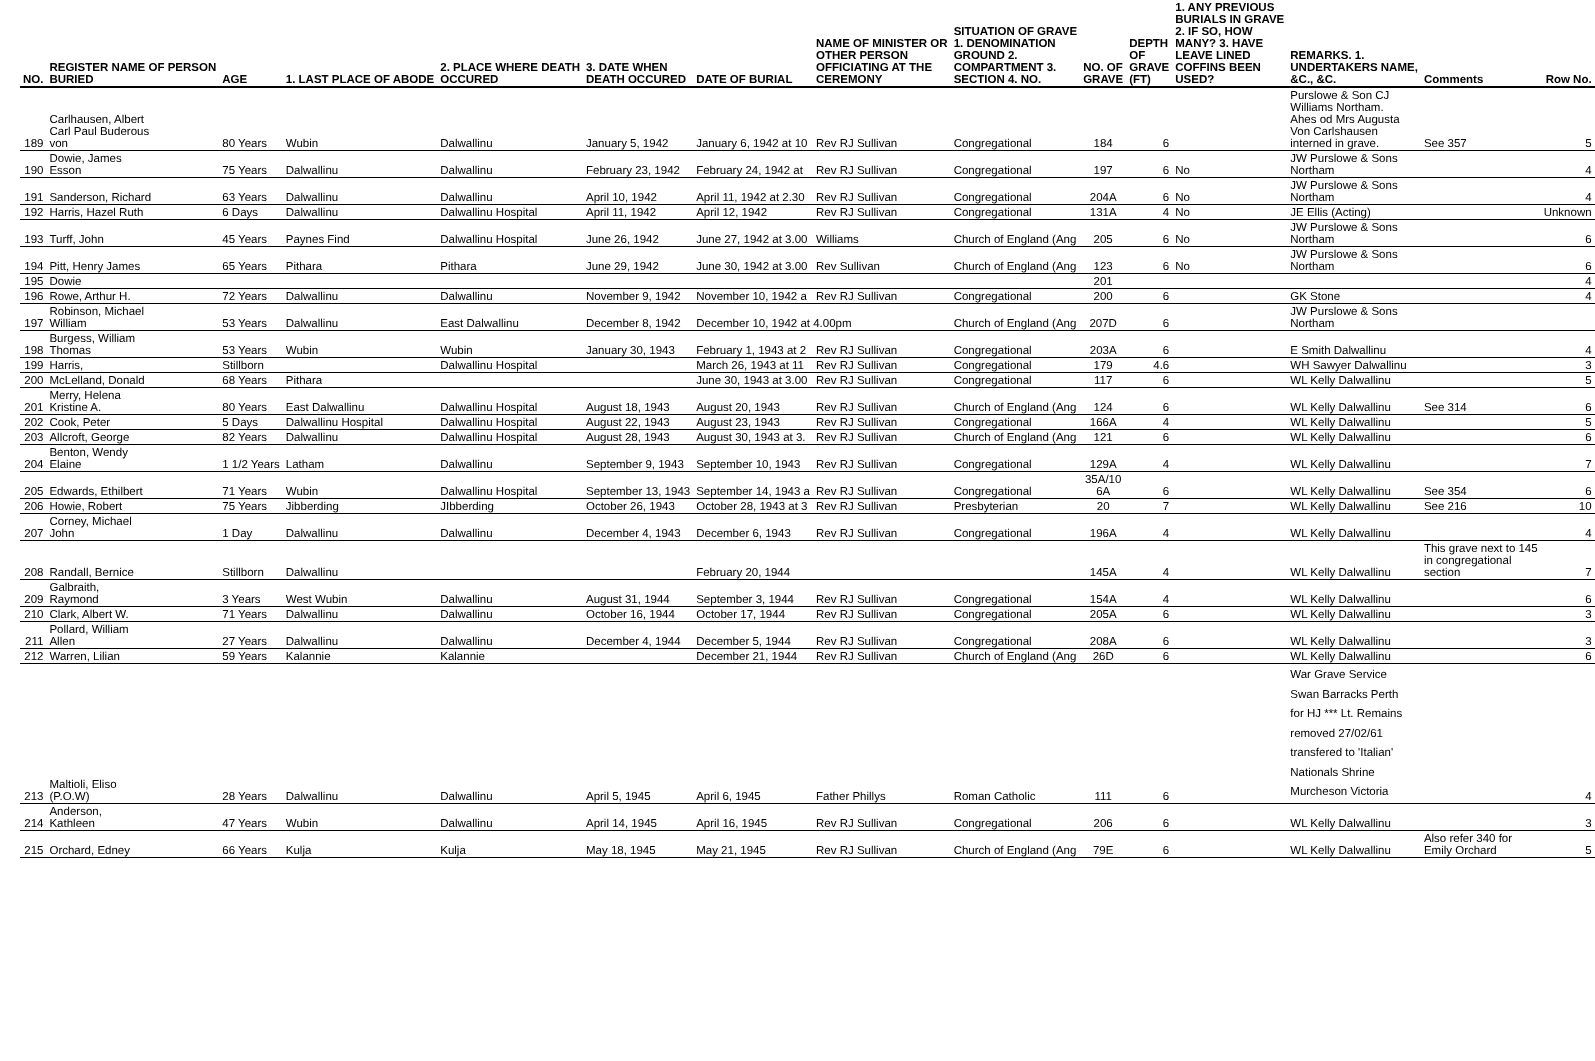| NO. | REGISTER NAME OF PERSON BURIED | AGE | 1. LAST PLACE OF ABODE | 2. PLACE WHERE DEATH OCCURED | 3. DATE WHEN DEATH OCCURED | DATE OF BURIAL | NAME OF MINISTER OR OTHER PERSON OFFICIATING AT THE CEREMONY | SITUATION OF GRAVE 1. DENOMINATION GROUND 2. COMPARTMENT 3. SECTION 4. NO. | NO. OF GRAVE | DEPTH OF GRAVE (FT) | 1. ANY PREVIOUS BURIALS IN GRAVE 2. IF SO, HOW MANY? 3. HAVE LEAVE LINED COFFINS BEEN USED? | REMARKS. 1. UNDERTAKERS NAME, &C., &C. | Comments | Row No. |
| --- | --- | --- | --- | --- | --- | --- | --- | --- | --- | --- | --- | --- | --- | --- |
| 189 | Carlhausen, Albert Carl Paul Buderous von | 80 Years | Wubin | Dalwallinu | January 5, 1942 | January 6, 1942 at 10 | Rev RJ Sullivan | Congregational | 184 | 6 | | Purslowe & Son CJ Williams Northam. Ahes od Mrs Augusta Von Carlshausen interned in grave. | See 357 | 5 |
| 190 | Dowie, James Esson | 75 Years | Dalwallinu | Dalwallinu | February 23, 1942 | February 24, 1942 at | Rev RJ Sullivan | Congregational | 197 | 6 | No | JW Purslowe & Sons Northam | | 4 |
| 191 | Sanderson, Richard | 63 Years | Dalwallinu | Dalwallinu | April 10, 1942 | April 11, 1942 at 2.30 | Rev RJ Sullivan | Congregational | 204A | 6 | No | JW Purslowe & Sons Northam | | 4 |
| 192 | Harris, Hazel Ruth | 6 Days | Dalwallinu | Dalwallinu Hospital | April 11, 1942 | April 12, 1942 | Rev RJ Sullivan | Congregational | 131A | 4 | No | JE Ellis (Acting) | | Unknown |
| 193 | Turff, John | 45 Years | Paynes Find | Dalwallinu Hospital | June 26, 1942 | June 27, 1942 at 3.00 | Williams | Church of England (Ang | 205 | 6 | No | JW Purslowe & Sons Northam | | 6 |
| 194 | Pitt, Henry James | 65 Years | Pithara | Pithara | June 29, 1942 | June 30, 1942 at 3.00 | Rev Sullivan | Church of England (Ang | 123 | 6 | No | JW Purslowe & Sons Northam | | 6 |
| 195 | Dowie | | | | | | | | 201 | | | | | 4 |
| 196 | Rowe, Arthur H. | 72 Years | Dalwallinu | Dalwallinu | November 9, 1942 | November 10, 1942 a | Rev RJ Sullivan | Congregational | 200 | 6 | | GK Stone | | 4 |
| 197 | Robinson, Michael William | 53 Years | Dalwallinu | East Dalwallinu | December 8, 1942 | December 10, 1942 at 4.00pm | | Church of England (Ang | 207D | 6 | | JW Purslowe & Sons Northam | | |
| 198 | Burgess, William Thomas | 53 Years | Wubin | Wubin | January 30, 1943 | February 1, 1943 at 2 | Rev RJ Sullivan | Congregational | 203A | 6 | | E Smith Dalwallinu | | 4 |
| 199 | Harris, | Stillborn | | Dalwallinu Hospital | | March 26, 1943 at 11 | Rev RJ Sullivan | Congregational | 179 | 4.6 | | WH Sawyer Dalwallinu | | 3 |
| 200 | McLelland, Donald | 68 Years | Pithara | | | June 30, 1943 at 3.00 | Rev RJ Sullivan | Congregational | 117 | 6 | | WL Kelly Dalwallinu | | 5 |
| 201 | Merry, Helena Kristine A. | 80 Years | East Dalwallinu | Dalwallinu Hospital | August 18, 1943 | August 20, 1943 | Rev RJ Sullivan | Church of England (Ang | 124 | 6 | | WL Kelly Dalwallinu | See 314 | 6 |
| 202 | Cook, Peter | 5 Days | Dalwallinu Hospital | Dalwallinu Hospital | August 22, 1943 | August 23, 1943 | Rev RJ Sullivan | Congregational | 166A | 4 | | WL Kelly Dalwallinu | | 5 |
| 203 | Allcroft, George | 82 Years | Dalwallinu | Dalwallinu Hospital | August 28, 1943 | August 30, 1943 at 3. | Rev RJ Sullivan | Church of England (Ang | 121 | 6 | | WL Kelly Dalwallinu | | 6 |
| 204 | Benton, Wendy Elaine | 1 1/2 Years | Latham | Dalwallinu | September 9, 1943 | September 10, 1943 | Rev RJ Sullivan | Congregational | 129A | 4 | | WL Kelly Dalwallinu | | 7 |
| 205 | Edwards, Ethilbert | 71 Years | Wubin | Dalwallinu Hospital | September 13, 1943 | September 14, 1943 a | Rev RJ Sullivan | Congregational | 35A/10 6A | 6 | | WL Kelly Dalwallinu | See 354 | 6 |
| 206 | Howie, Robert | 75 Years | Jibberding | JIbberding | October 26, 1943 | October 28, 1943 at 3 | Rev RJ Sullivan | Presbyterian | 20 | 7 | | WL Kelly Dalwallinu | See 216 | 10 |
| 207 | Corney, Michael John | 1 Day | Dalwallinu | Dalwallinu | December 4, 1943 | December 6, 1943 | Rev RJ Sullivan | Congregational | 196A | 4 | | WL Kelly Dalwallinu | | 4 |
| 208 | Randall, Bernice | Stillborn | Dalwallinu | | | February 20, 1944 | | | 145A | 4 | | WL Kelly Dalwallinu | This grave next to 145 in congregational section | 7 |
| 209 | Galbraith, Raymond | 3 Years | West Wubin | Dalwallinu | August 31, 1944 | September 3, 1944 | Rev RJ Sullivan | Congregational | 154A | 4 | | WL Kelly Dalwallinu | | 6 |
| 210 | Clark, Albert W. | 71 Years | Dalwallinu | Dalwallinu | October 16, 1944 | October 17, 1944 | Rev RJ Sullivan | Congregational | 205A | 6 | | WL Kelly Dalwallinu | | 3 |
| 211 | Pollard, William Allen | 27 Years | Dalwallinu | Dalwallinu | December 4, 1944 | December 5, 1944 | Rev RJ Sullivan | Congregational | 208A | 6 | | WL Kelly Dalwallinu | | 3 |
| 212 | Warren, Lilian | 59 Years | Kalannie | Kalannie | | December 21, 1944 | Rev RJ Sullivan | Church of England (Ang | 26D | 6 | | WL Kelly Dalwallinu | | 6 |
| 213 | Maltioli, Eliso (P.O.W) | 28 Years | Dalwallinu | Dalwallinu | April 5, 1945 | April 6, 1945 | Father Phillys | Roman Catholic | 111 | 6 | | War Grave Service Swan Barracks Perth for HJ *** Lt. Remains removed 27/02/61 transfered to 'Italian' Nationals Shrine Murcheson Victoria | | 4 |
| 214 | Anderson, Kathleen | 47 Years | Wubin | Dalwallinu | April 14, 1945 | April 16, 1945 | Rev RJ Sullivan | Congregational | 206 | 6 | | WL Kelly Dalwallinu | | 3 |
| 215 | Orchard, Edney | 66 Years | Kulja | Kulja | May 18, 1945 | May 21, 1945 | Rev RJ Sullivan | Church of England (Ang | 79E | 6 | | WL Kelly Dalwallinu | Also refer 340 for Emily Orchard | 5 |